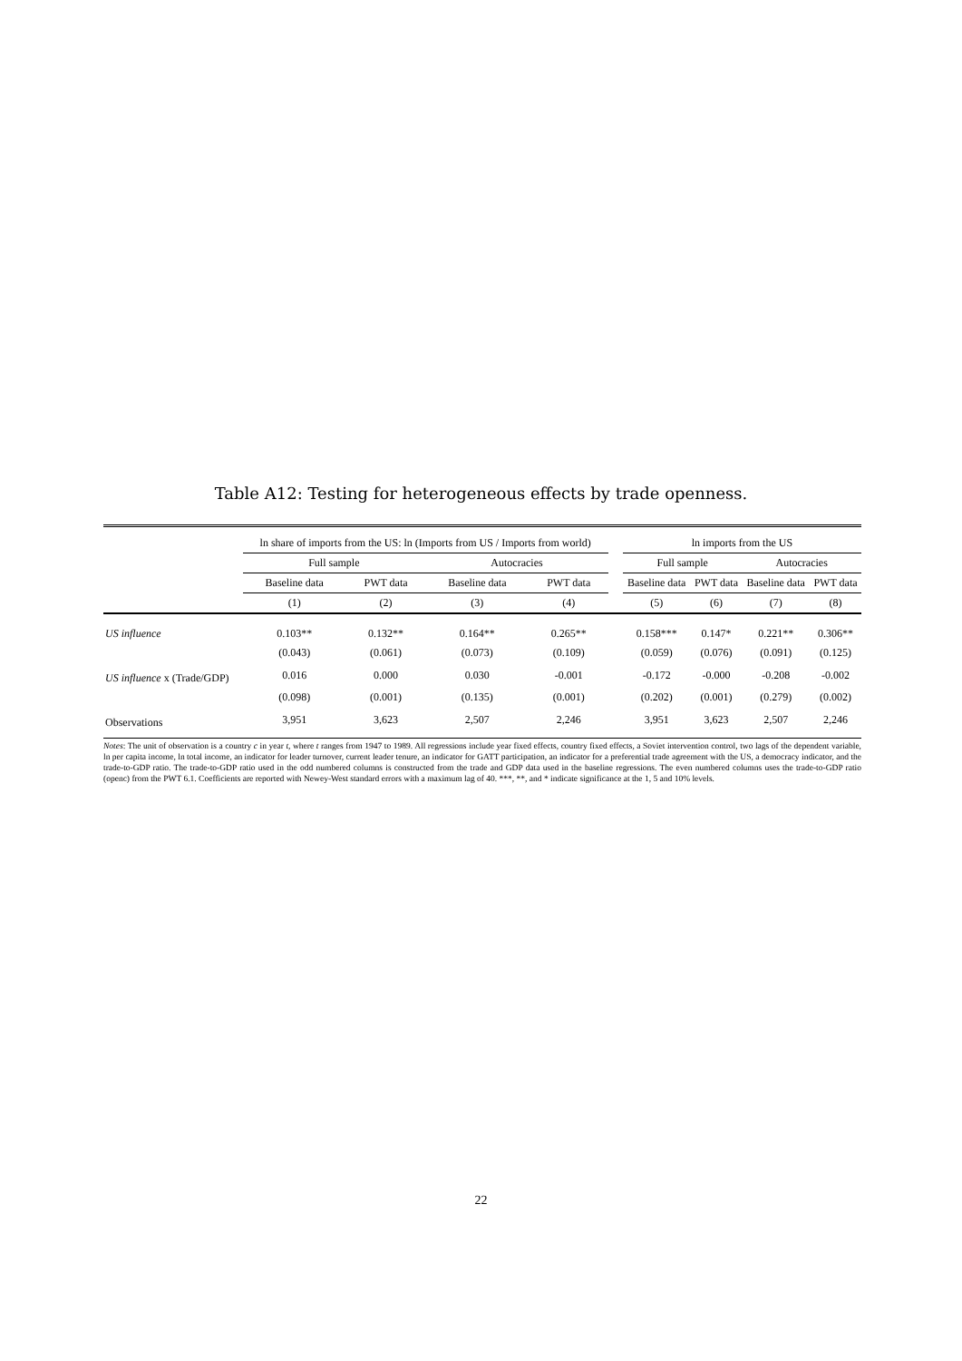Table A12: Testing for heterogeneous effects by trade openness.
| | ln share of imports from the US: ln (Imports from US / Imports from world) | | | | | ln imports from the US | | | |
| --- | --- | --- | --- | --- | --- | --- | --- | --- | --- |
| | Full sample | | Autocracies | | | Full sample | | Autocracies | |
| | Baseline data | PWT data | Baseline data | PWT data | | Baseline data | PWT data | Baseline data | PWT data |
| | (1) | (2) | (3) | (4) | | (5) | (6) | (7) | (8) |
| US influence | 0.103** | 0.132** | 0.164** | 0.265** | | 0.158*** | 0.147* | 0.221** | 0.306** |
| | (0.043) | (0.061) | (0.073) | (0.109) | | (0.059) | (0.076) | (0.091) | (0.125) |
| US influence x (Trade/GDP) | 0.016 | 0.000 | 0.030 | -0.001 | | -0.172 | -0.000 | -0.208 | -0.002 |
| | (0.098) | (0.001) | (0.135) | (0.001) | | (0.202) | (0.001) | (0.279) | (0.002) |
| Observations | 3,951 | 3,623 | 2,507 | 2,246 | | 3,951 | 3,623 | 2,507 | 2,246 |
Notes: The unit of observation is a country c in year t, where t ranges from 1947 to 1989. All regressions include year fixed effects, country fixed effects, a Soviet intervention control, two lags of the dependent variable, ln per capita income, ln total income, an indicator for leader turnover, current leader tenure, an indicator for GATT participation, an indicator for a preferential trade agreement with the US, a democracy indicator, and the trade-to-GDP ratio. The trade-to-GDP ratio used in the odd numbered columns is constructed from the trade and GDP data used in the baseline regressions. The even numbered columns uses the trade-to-GDP ratio (openc) from the PWT 6.1. Coefficients are reported with Newey-West standard errors with a maximum lag of 40. ***, **, and * indicate significance at the 1, 5 and 10% levels.
22